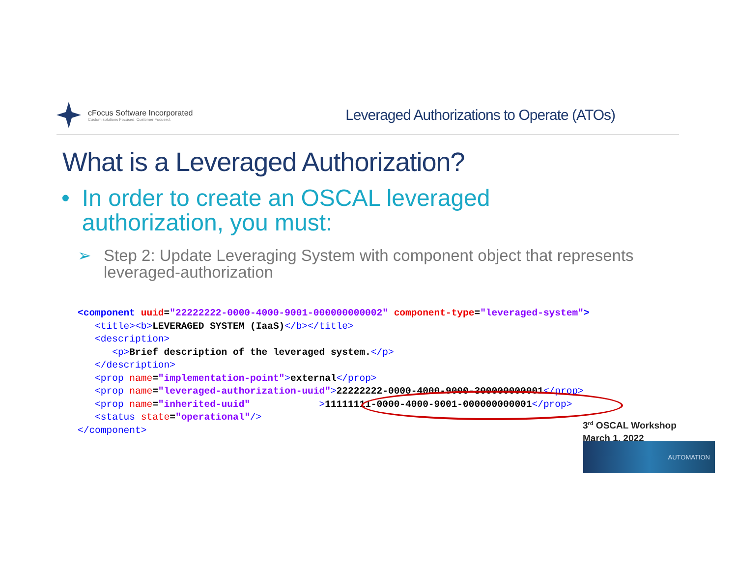cFocus Software Incorporated
Custom solutions Focused. Customer Focused.
Leveraged Authorizations to Operate (ATOs)
What is a Leveraged Authorization?
• In order to create an OSCAL leveraged
authorization, you must:
➢ Step 2: Update Leveraging System with component object that represents leveraged-authorization
<component uuid="22222222-0000-4000-9001-000000000002" component-type="leveraged-system">
   <title><b>LEVERAGED SYSTEM (IaaS)</b></title>
   <description>
      <p>Brief description of the leveraged system.</p>
   </description>
   <prop name="implementation-point">external</prop>
   <prop name="leveraged-authorization-uuid">22222222-0000-4000-9000-300000000001</prop>
   <prop name="inherited-uuid"            >11111111-0000-4000-9001-000000000001</prop>
   <status state="operational"/>
</component>
3<sup>rd</sup> OSCAL Workshop
March 1, 2022
AUTOMATION